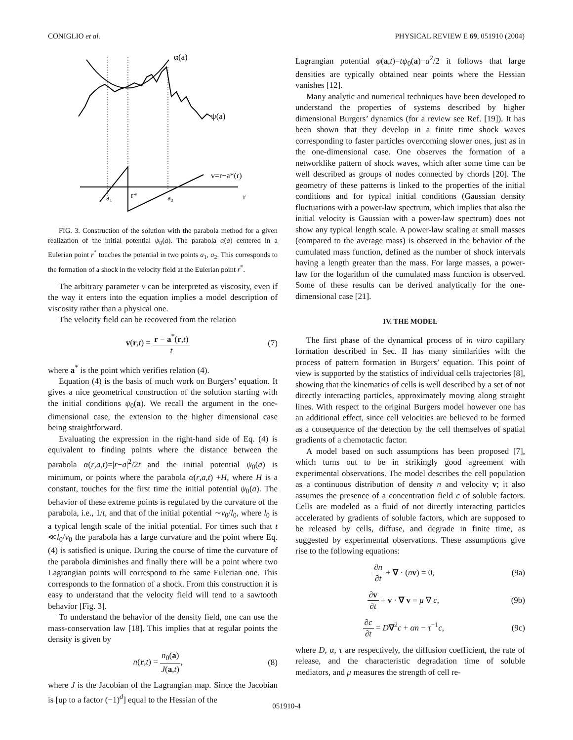CONIGLIO et al. PHYSICAL REVIEW E 69, 051910 (2004)
α(a)
ψ(a)
v=r−a*(r)
r
a₁
r*
a₂
FIG. 3. Construction of the solution with the parabola method for a given realization of the initial potential ψ<sub>0</sub>(a). The parabola α(a) centered in a Eulerian point r<sup>*</sup> touches the potential in two points a<sub>1</sub>, a<sub>2</sub>. This corresponds to the formation of a shock in the velocity field at the Eulerian point r<sup>*</sup>.
The arbitrary parameter ν can be interpreted as viscosity, even if the way it enters into the equation implies a model description of viscosity rather than a physical one.
The velocity field can be recovered from the relation
v(r,t) = r − a<sup>*</sup>(r,t) t (7)
where a<sup>*</sup> is the point which verifies relation (4).
Equation (4) is the basis of much work on Burgers’ equation. It gives a nice geometrical construction of the solution starting with the initial conditions ψ<sub>0</sub>(a). We recall the argument in the one-dimensional case, the extension to the higher dimensional case being straightforward.
Evaluating the expression in the right-hand side of Eq. (4) is equivalent to finding points where the distance between the parabola α(r,a,t)=|r−a|<sup>2</sup>/2t and the initial potential ψ<sub>0</sub>(a) is minimum, or points where the parabola α(r,a,t) +H, where H is a constant, touches for the first time the initial potential ψ<sub>0</sub>(a). The behavior of these extreme points is regulated by the curvature of the parabola, i.e., 1/t, and that of the initial potential ∼v<sub>0</sub>/l<sub>0</sub>, where l<sub>0</sub> is a typical length scale of the initial potential. For times such that t ≪l<sub>0</sub>/v<sub>0</sub> the parabola has a large curvature and the point where Eq. (4) is satisfied is unique. During the course of time the curvature of the parabola diminishes and finally there will be a point where two Lagrangian points will correspond to the same Eulerian one. This corresponds to the formation of a shock. From this construction it is easy to understand that the velocity field will tend to a sawtooth behavior [Fig. 3].
To understand the behavior of the density field, one can use the mass-conservation law [18]. This implies that at regular points the density is given by
n(r,t) = n<sub>0</sub>(a) J(a,t), (8)
where J is the Jacobian of the Lagrangian map. Since the Jacobian is [up to a factor (−1)<sup>d</sup>] equal to the Hessian of the
Lagrangian potential φ(a,t)=tψ<sub>0</sub>(a)−a<sup>2</sup>/2 it follows that large densities are typically obtained near points where the Hessian vanishes [12].
Many analytic and numerical techniques have been developed to understand the properties of systems described by higher dimensional Burgers’ dynamics (for a review see Ref. [19]). It has been shown that they develop in a finite time shock waves corresponding to faster particles overcoming slower ones, just as in the one-dimensional case. One observes the formation of a networklike pattern of shock waves, which after some time can be well described as groups of nodes connected by chords [20]. The geometry of these patterns is linked to the properties of the initial conditions and for typical initial conditions (Gaussian density fluctuations with a power-law spectrum, which implies that also the initial velocity is Gaussian with a power-law spectrum) does not show any typical length scale. A power-law scaling at small masses (compared to the average mass) is observed in the behavior of the cumulated mass function, defined as the number of shock intervals having a length greater than the mass. For large masses, a power-law for the logarithm of the cumulated mass function is observed. Some of these results can be derived analytically for the one-dimensional case [21].
IV. THE MODEL
The first phase of the dynamical process of in vitro capillary formation described in Sec. II has many similarities with the process of pattern formation in Burgers’ equation. This point of view is supported by the statistics of individual cells trajectories [8], showing that the kinematics of cells is well described by a set of not directly interacting particles, approximately moving along straight lines. With respect to the original Burgers model however one has an additional effect, since cell velocities are believed to be formed as a consequence of the detection by the cell themselves of spatial gradients of a chemotactic factor.
A model based on such assumptions has been proposed [7], which turns out to be in strikingly good agreement with experimental observations. The model describes the cell population as a continuous distribution of density n and velocity v; it also assumes the presence of a concentration field c of soluble factors. Cells are modeled as a fluid of not directly interacting particles accelerated by gradients of soluble factors, which are supposed to be released by cells, diffuse, and degrade in finite time, as suggested by experimental observations. These assumptions give rise to the following equations:
∂n ∂t + ∇ · (nv) = 0, (9a)
∂v ∂t + v · ∇ v = μ ∇ c, (9b)
∂c ∂t = D∇<sup>2</sup>c + αn − τ<sup>−1</sup>c, (9c)
where D, α, τ are respectively, the diffusion coefficient, the rate of release, and the characteristic degradation time of soluble mediators, and μ measures the strength of cell re-
051910-4